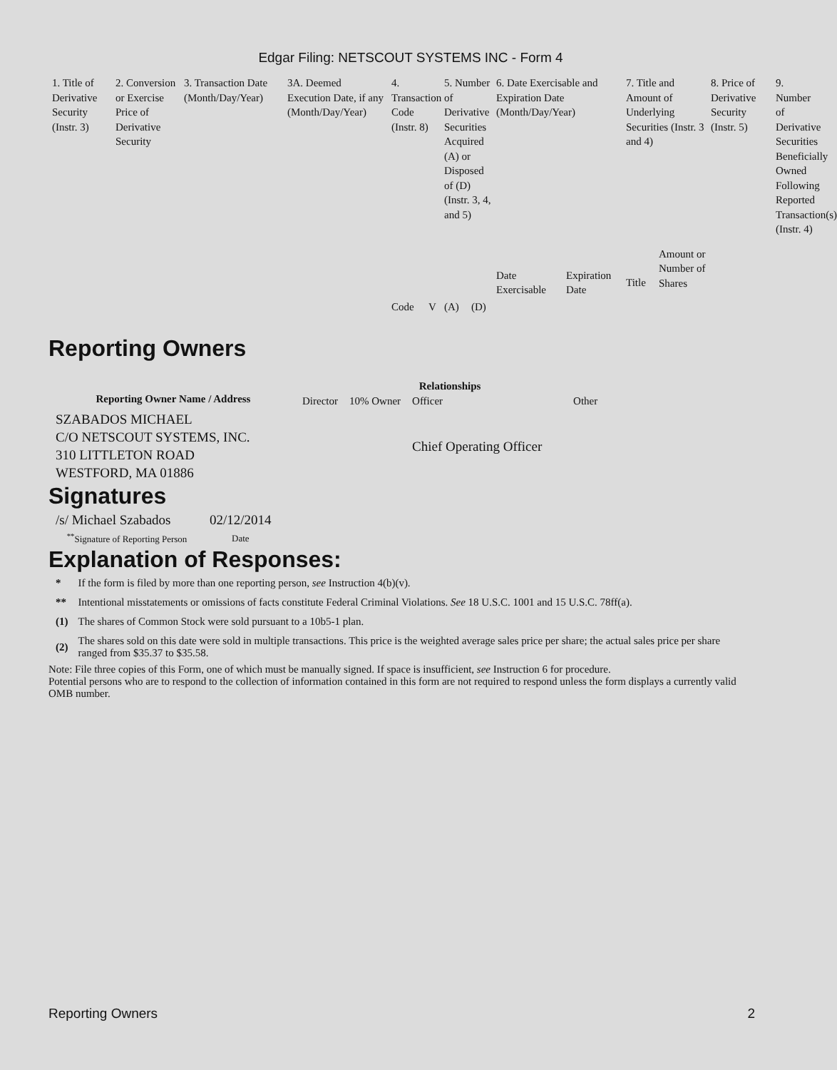Edgar Filing: NETSCOUT SYSTEMS INC - Form 4
| 1. Title of Derivative Security (Instr. 3) | 2. Conversion or Exercise Price of Derivative Security | 3. Transaction Date (Month/Day/Year) | 3A. Deemed Execution Date, if any (Month/Day/Year) | 4. Transaction Code (Instr. 8) | | 5. Number of Derivative Securities Acquired (A) or Disposed of (D) (Instr. 3, 4, and 5) | | 6. Date Exercisable and Expiration Date (Month/Day/Year) | | 7. Title and Amount of Underlying Securities (Instr. 3 and 4) | | 8. Price of Derivative Security (Instr. 5) | 9. Number of Derivative Securities Beneficially Owned Following Reported Transaction(s) (Instr. 4) |
| | | | | Code | V | (A) | (D) | Date Exercisable | Expiration Date | Title | Amount or Number of Shares | | |
Reporting Owners
| Reporting Owner Name / Address | Relationships | | | | |
| --- | --- | --- | --- | --- | --- |
| | Director | 10% Owner | Officer | Other | |
| SZABADOS MICHAEL C/O NETSCOUT SYSTEMS, INC. 310 LITTLETON ROAD WESTFORD, MA 01886 | | | Chief Operating Officer | | |
Signatures
| /s/ Michael Szabados | 02/12/2014 |
| <sup>**</sup> Signature of Reporting Person | Date |
Explanation of Responses:
| * | If the form is filed by more than one reporting person, see Instruction 4(b)(v). |
| ** | Intentional misstatements or omissions of facts constitute Federal Criminal Violations. See 18 U.S.C. 1001 and 15 U.S.C. 78ff(a). |
| (1) | The shares of Common Stock were sold pursuant to a 10b5-1 plan. |
| (2) | The shares sold on this date were sold in multiple transactions. This price is the weighted average sales price per share; the actual sales price per share ranged from $35.37 to $35.58. |
Note: File three copies of this Form, one of which must be manually signed. If space is insufficient, see Instruction 6 for procedure.
Potential persons who are to respond to the collection of information contained in this form are not required to respond unless the form displays a currently valid OMB number.
Reporting Owners 2